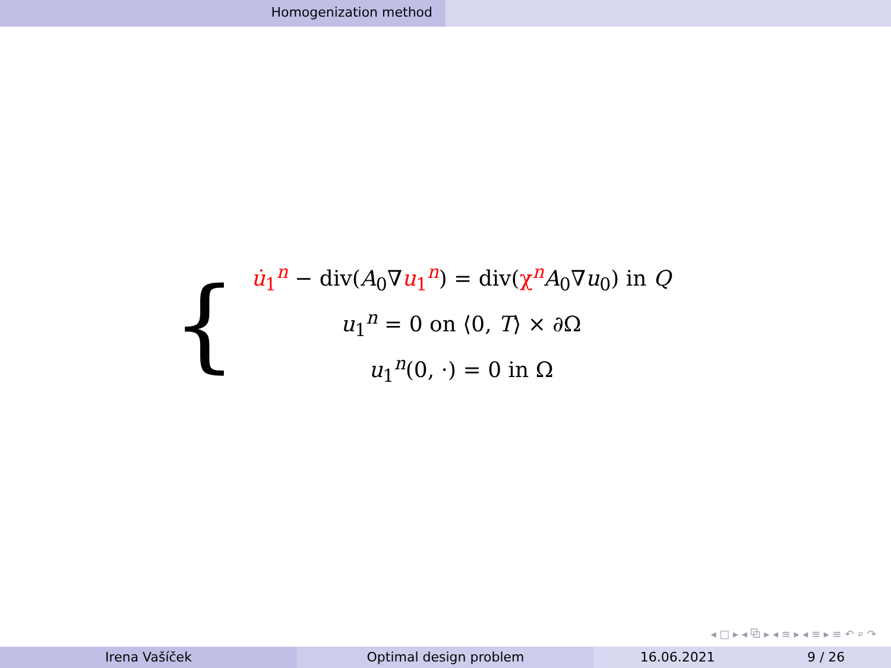Homogenization method
{
u̇<sub>1</sub><sup>n</sup> − div(A<sub>0</sub>∇u<sub>1</sub><sup>n</sup>) = div(χ<sup>n</sup> A<sub>0</sub>∇u<sub>0</sub>) in Q
u<sub>1</sub><sup>n</sup> = 0 on ⟨0, T⟩ × ∂Ω
u<sub>1</sub><sup>n</sup>(0, ·) = 0 in Ω
◂ □ ▸ ◂ ⧉ ▸ ◂ ≡ ▸ ◂ ≡ ▸ ≡ ↶ ⌕ ↷
Irena Vašíček Optimal design problem 16.06.2021 9 / 26